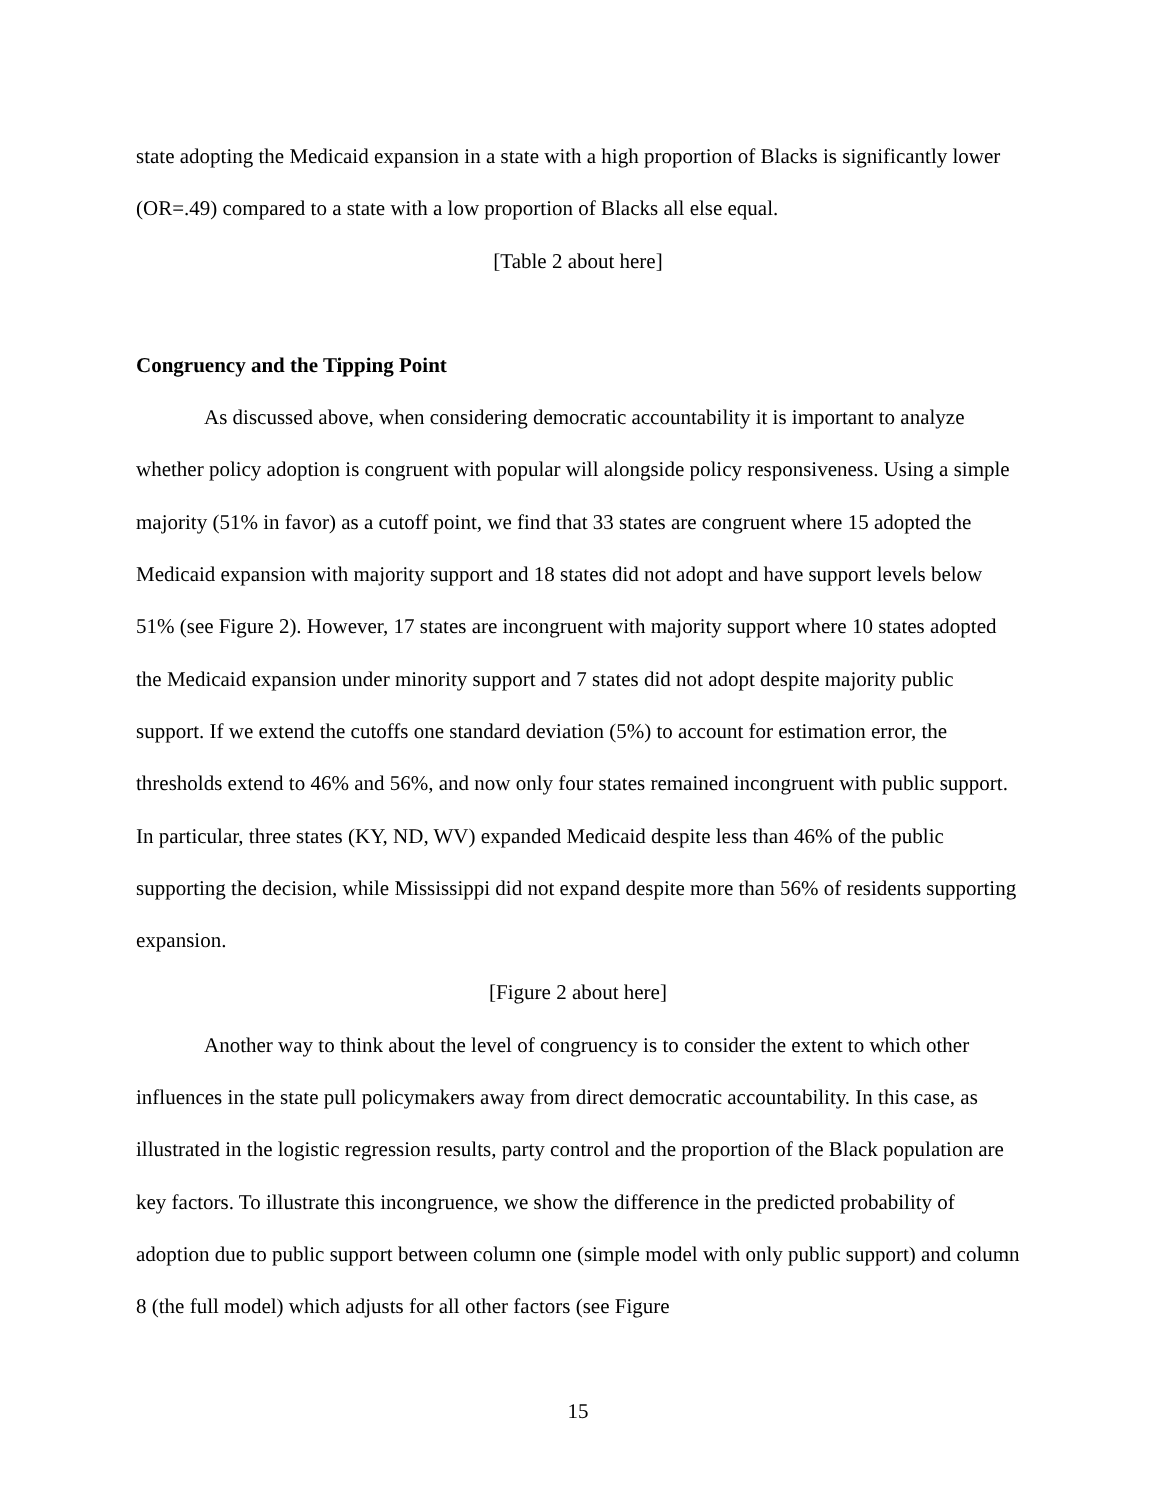state adopting the Medicaid expansion in a state with a high proportion of Blacks is significantly lower (OR=.49) compared to a state with a low proportion of Blacks all else equal.
[Table 2 about here]
Congruency and the Tipping Point
As discussed above, when considering democratic accountability it is important to analyze whether policy adoption is congruent with popular will alongside policy responsiveness. Using a simple majority (51% in favor) as a cutoff point, we find that 33 states are congruent where 15 adopted the Medicaid expansion with majority support and 18 states did not adopt and have support levels below 51% (see Figure 2). However, 17 states are incongruent with majority support where 10 states adopted the Medicaid expansion under minority support and 7 states did not adopt despite majority public support. If we extend the cutoffs one standard deviation (5%) to account for estimation error, the thresholds extend to 46% and 56%, and now only four states remained incongruent with public support. In particular, three states (KY, ND, WV) expanded Medicaid despite less than 46% of the public supporting the decision, while Mississippi did not expand despite more than 56% of residents supporting expansion.
[Figure 2 about here]
Another way to think about the level of congruency is to consider the extent to which other influences in the state pull policymakers away from direct democratic accountability. In this case, as illustrated in the logistic regression results, party control and the proportion of the Black population are key factors. To illustrate this incongruence, we show the difference in the predicted probability of adoption due to public support between column one (simple model with only public support) and column 8 (the full model) which adjusts for all other factors (see Figure
15